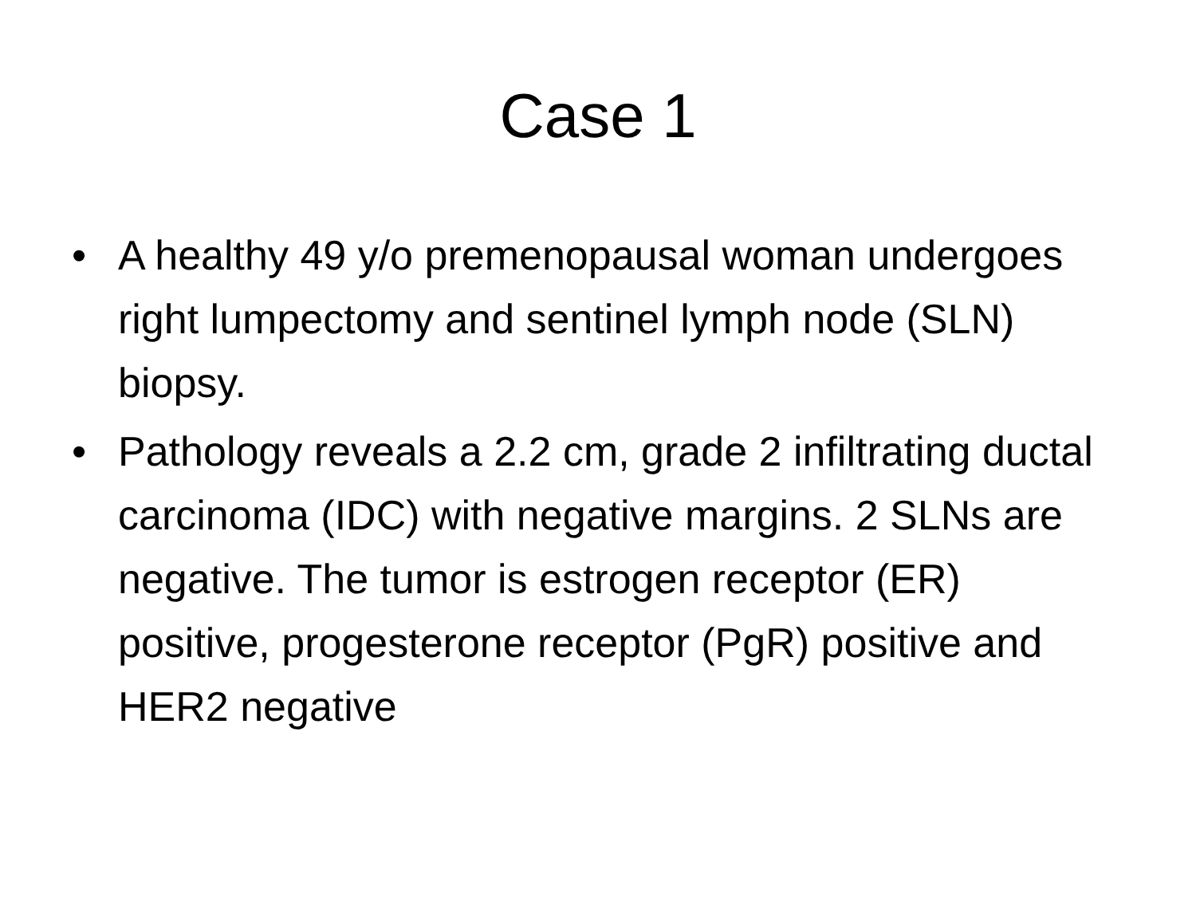Case 1
• A healthy 49 y/o premenopausal woman undergoes right lumpectomy and sentinel lymph node (SLN) biopsy.
• Pathology reveals a 2.2 cm, grade 2 infiltrating ductal carcinoma (IDC) with negative margins. 2 SLNs are negative. The tumor is estrogen receptor (ER) positive, progesterone receptor (PgR) positive and HER2 negative